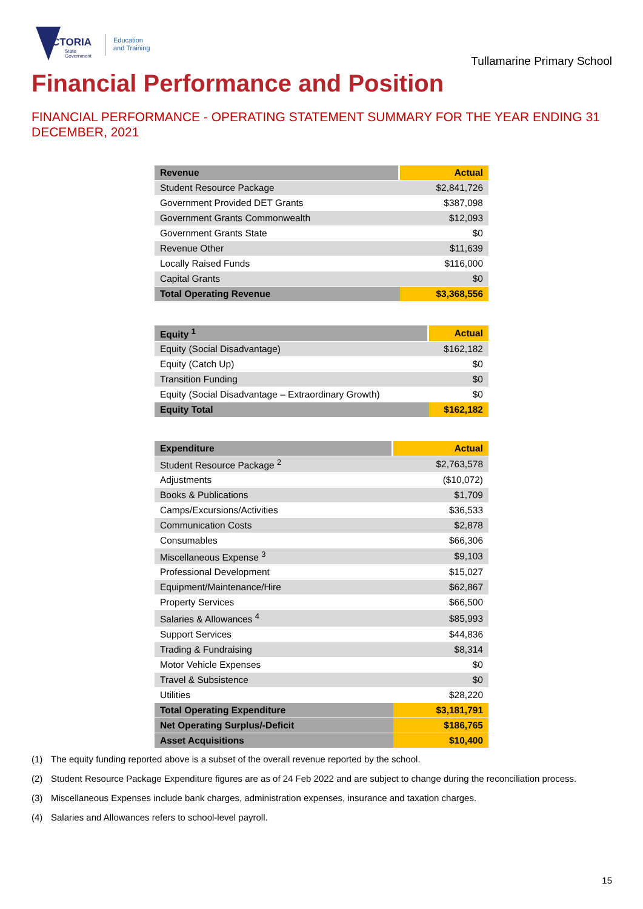VICTORIA
State
Government
Education
and Training
Tullamarine Primary School
Financial Performance and Position
FINANCIAL PERFORMANCE - OPERATING STATEMENT SUMMARY FOR THE YEAR ENDING 31 DECEMBER, 2021
| Revenue | Actual |
| --- | --- |
| Student Resource Package | $2,841,726 |
| Government Provided DET Grants | $387,098 |
| Government Grants Commonwealth | $12,093 |
| Government Grants State | $0 |
| Revenue Other | $11,639 |
| Locally Raised Funds | $116,000 |
| Capital Grants | $0 |
| Total Operating Revenue | $3,368,556 |
| Equity <sup>1</sup> | Actual |
| --- | --- |
| Equity (Social Disadvantage) | $162,182 |
| Equity (Catch Up) | $0 |
| Transition Funding | $0 |
| Equity (Social Disadvantage – Extraordinary Growth) | $0 |
| Equity Total | $162,182 |
| Expenditure | Actual |
| --- | --- |
| Student Resource Package <sup>2</sup> | $2,763,578 |
| Adjustments | ($10,072) |
| Books & Publications | $1,709 |
| Camps/Excursions/Activities | $36,533 |
| Communication Costs | $2,878 |
| Consumables | $66,306 |
| Miscellaneous Expense <sup>3</sup> | $9,103 |
| Professional Development | $15,027 |
| Equipment/Maintenance/Hire | $62,867 |
| Property Services | $66,500 |
| Salaries & Allowances <sup>4</sup> | $85,993 |
| Support Services | $44,836 |
| Trading & Fundraising | $8,314 |
| Motor Vehicle Expenses | $0 |
| Travel & Subsistence | $0 |
| Utilities | $28,220 |
| Total Operating Expenditure | $3,181,791 |
| Net Operating Surplus/-Deficit | $186,765 |
| Asset Acquisitions | $10,400 |
(1) The equity funding reported above is a subset of the overall revenue reported by the school.
(2) Student Resource Package Expenditure figures are as of 24 Feb 2022 and are subject to change during the reconciliation process.
(3) Miscellaneous Expenses include bank charges, administration expenses, insurance and taxation charges.
(4) Salaries and Allowances refers to school-level payroll.
15